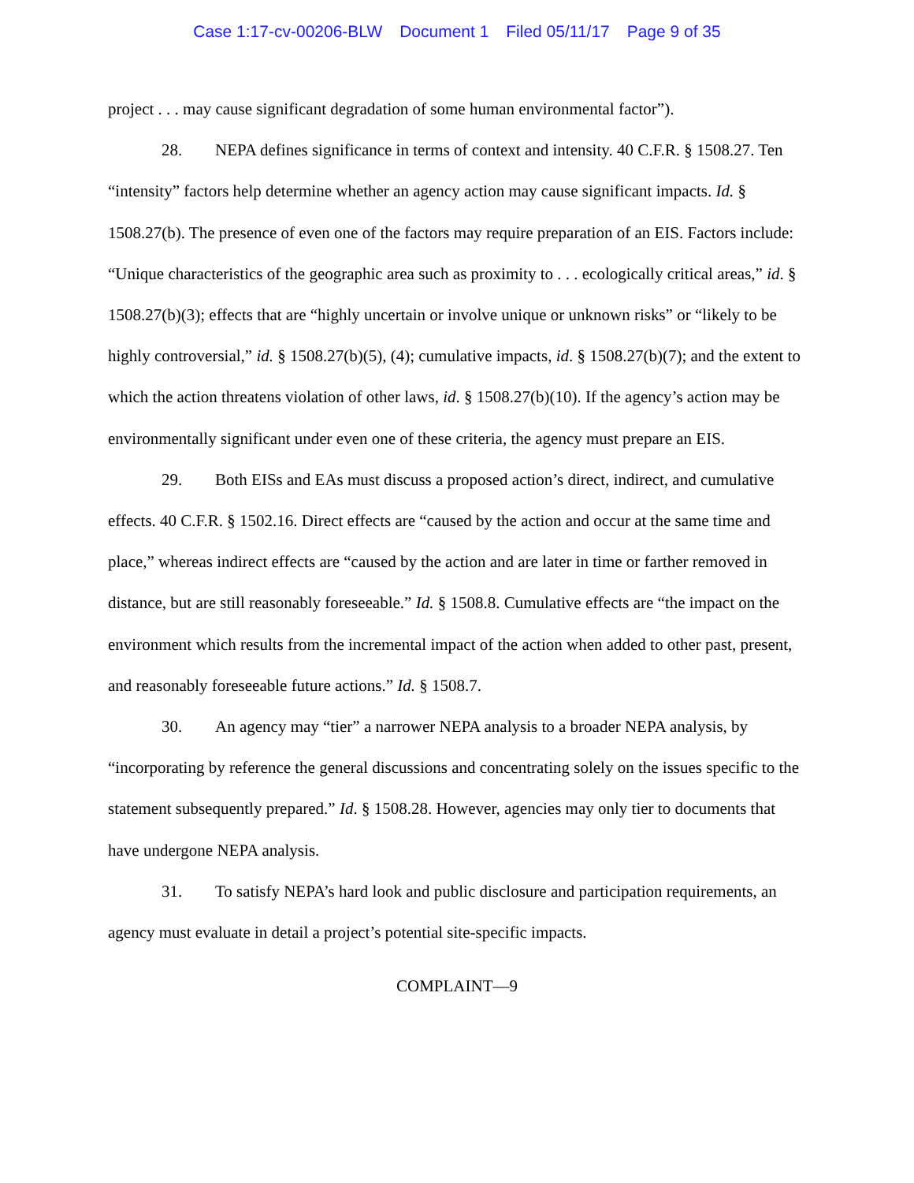Case 1:17-cv-00206-BLW Document 1 Filed 05/11/17 Page 9 of 35
project . . . may cause significant degradation of some human environmental factor”).
28. NEPA defines significance in terms of context and intensity. 40 C.F.R. § 1508.27. Ten “intensity” factors help determine whether an agency action may cause significant impacts. Id. § 1508.27(b). The presence of even one of the factors may require preparation of an EIS. Factors include: “Unique characteristics of the geographic area such as proximity to . . . ecologically critical areas,” id. § 1508.27(b)(3); effects that are “highly uncertain or involve unique or unknown risks” or “likely to be highly controversial,” id. § 1508.27(b)(5), (4); cumulative impacts, id. § 1508.27(b)(7); and the extent to which the action threatens violation of other laws, id. § 1508.27(b)(10). If the agency’s action may be environmentally significant under even one of these criteria, the agency must prepare an EIS.
29. Both EISs and EAs must discuss a proposed action’s direct, indirect, and cumulative effects. 40 C.F.R. § 1502.16. Direct effects are “caused by the action and occur at the same time and place,” whereas indirect effects are “caused by the action and are later in time or farther removed in distance, but are still reasonably foreseeable.” Id. § 1508.8. Cumulative effects are “the impact on the environment which results from the incremental impact of the action when added to other past, present, and reasonably foreseeable future actions.” Id. § 1508.7.
30. An agency may “tier” a narrower NEPA analysis to a broader NEPA analysis, by “incorporating by reference the general discussions and concentrating solely on the issues specific to the statement subsequently prepared.” Id. § 1508.28. However, agencies may only tier to documents that have undergone NEPA analysis.
31. To satisfy NEPA’s hard look and public disclosure and participation requirements, an agency must evaluate in detail a project’s potential site-specific impacts.
COMPLAINT—9